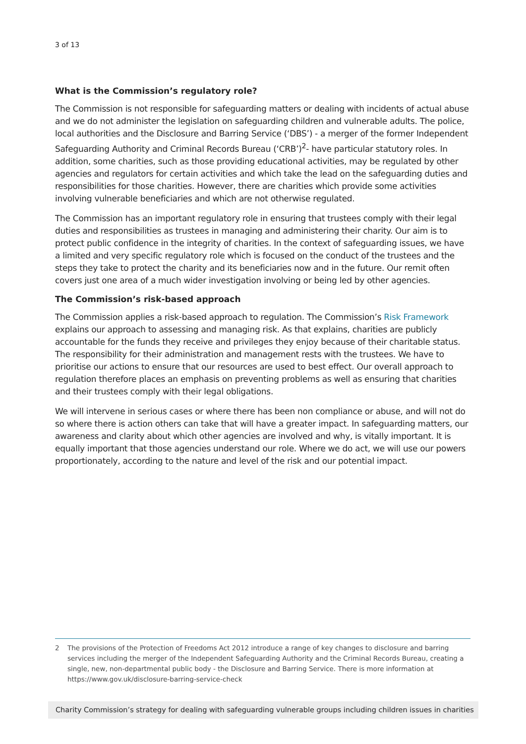3 of 13
What is the Commission’s regulatory role?
The Commission is not responsible for safeguarding matters or dealing with incidents of actual abuse and we do not administer the legislation on safeguarding children and vulnerable adults. The police, local authorities and the Disclosure and Barring Service (‘DBS’) - a merger of the former Independent Safeguarding Authority and Criminal Records Bureau (‘CRB’)<sup>2</sup>- have particular statutory roles. In addition, some charities, such as those providing educational activities, may be regulated by other agencies and regulators for certain activities and which take the lead on the safeguarding duties and responsibilities for those charities. However, there are charities which provide some activities involving vulnerable beneficiaries and which are not otherwise regulated.
The Commission has an important regulatory role in ensuring that trustees comply with their legal duties and responsibilities as trustees in managing and administering their charity. Our aim is to protect public confidence in the integrity of charities. In the context of safeguarding issues, we have a limited and very specific regulatory role which is focused on the conduct of the trustees and the steps they take to protect the charity and its beneficiaries now and in the future. Our remit often covers just one area of a much wider investigation involving or being led by other agencies.
The Commission’s risk-based approach
The Commission applies a risk-based approach to regulation. The Commission’s Risk Framework explains our approach to assessing and managing risk. As that explains, charities are publicly accountable for the funds they receive and privileges they enjoy because of their charitable status. The responsibility for their administration and management rests with the trustees. We have to prioritise our actions to ensure that our resources are used to best effect. Our overall approach to regulation therefore places an emphasis on preventing problems as well as ensuring that charities and their trustees comply with their legal obligations.
We will intervene in serious cases or where there has been non compliance or abuse, and will not do so where there is action others can take that will have a greater impact. In safeguarding matters, our awareness and clarity about which other agencies are involved and why, is vitally important. It is equally important that those agencies understand our role. Where we do act, we will use our powers proportionately, according to the nature and level of the risk and our potential impact.
2 The provisions of the Protection of Freedoms Act 2012 introduce a range of key changes to disclosure and barring services including the merger of the Independent Safeguarding Authority and the Criminal Records Bureau, creating a single, new, non-departmental public body - the Disclosure and Barring Service. There is more information at https://www.gov.uk/disclosure-barring-service-check
Charity Commission’s strategy for dealing with safeguarding vulnerable groups including children issues in charities